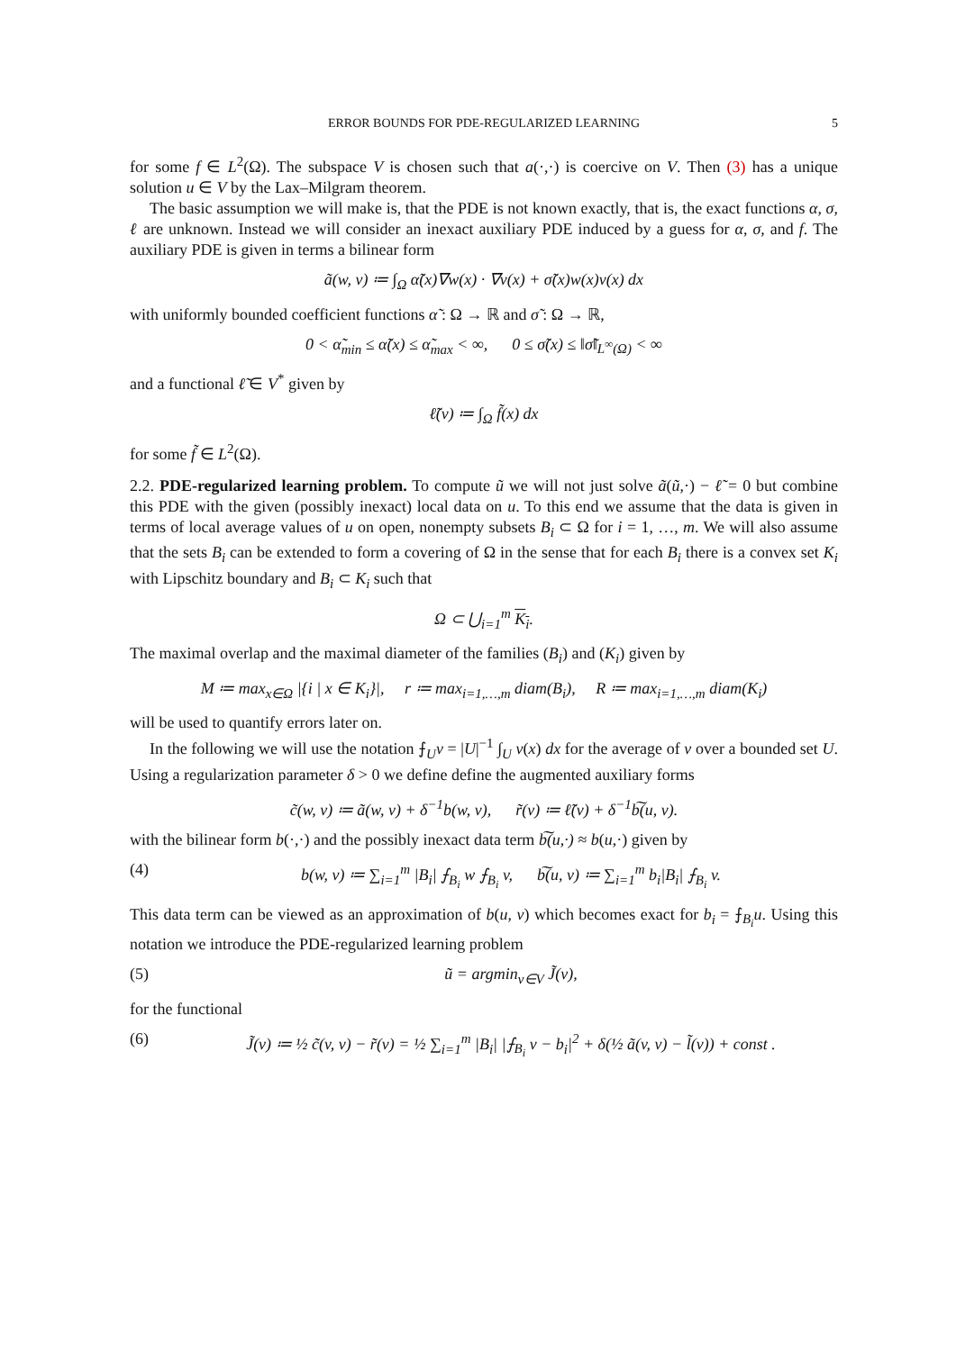ERROR BOUNDS FOR PDE-REGULARIZED LEARNING 5
for some f ∈ L<sup>2</sup>(Ω). The subspace V is chosen such that a(·,·) is coercive on V. Then (3) has a unique solution u ∈ V by the Lax–Milgram theorem.
The basic assumption we will make is, that the PDE is not known exactly, that is, the exact functions α, σ, ℓ are unknown. Instead we will consider an inexact auxiliary PDE induced by a guess for α, σ, and f. The auxiliary PDE is given in terms a bilinear form
ã(w, v) ≔ ∫<sub>Ω</sub> α̃(x)∇w(x) · ∇v(x) + σ̃(x)w(x)v(x) dx
with uniformly bounded coefficient functions α̃ : Ω → ℝ and σ̃ : Ω → ℝ,
0 < α̃<sub>min</sub> ≤ α̃(x) ≤ α̃<sub>max</sub> < ∞, 0 ≤ σ̃(x) ≤ ‖σ̃‖<sub>L<sup>∞</sup>(Ω)</sub> < ∞
and a functional ℓ̃ ∈ V<sup>*</sup> given by
ℓ̃(v) ≔ ∫<sub>Ω</sub> f̃(x) dx
for some f̃ ∈ L<sup>2</sup>(Ω).
2.2. PDE-regularized learning problem. To compute ũ we will not just solve ã(ũ,·) − ℓ̃ = 0 but combine this PDE with the given (possibly inexact) local data on u. To this end we assume that the data is given in terms of local average values of u on open, nonempty subsets B<sub>i</sub> ⊂ Ω for i = 1, …, m. We will also assume that the sets B<sub>i</sub> can be extended to form a covering of Ω in the sense that for each B<sub>i</sub> there is a convex set K<sub>i</sub> with Lipschitz boundary and B<sub>i</sub> ⊂ K<sub>i</sub> such that
Ω ⊂ ⋃<sub>i=1</sub><sup>m</sup> K<sub>i</sub>.
The maximal overlap and the maximal diameter of the families (B<sub>i</sub>) and (K<sub>i</sub>) given by
M ≔ max<sub>x∈Ω</sub> |{i | x ∈ K<sub>i</sub>}|, r ≔ max<sub>i=1,…,m</sub> diam(B<sub>i</sub>), R ≔ max<sub>i=1,…,m</sub> diam(K<sub>i</sub>)
will be used to quantify errors later on.
In the following we will use the notation ⨍<sub>U</sub>v = |U|<sup>−1</sup> ∫<sub>U</sub> v(x) dx for the average of v over a bounded set U. Using a regularization parameter δ > 0 we define define the augmented auxiliary forms
c̃(w, v) ≔ ã(w, v) + δ<sup>−1</sup>b(w, v), r̃(v) ≔ ℓ̃(v) + δ<sup>−1</sup>b͠(u, v).
with the bilinear form b(·,·) and the possibly inexact data term b͠(u,·) ≈ b(u,·) given by
(4) b(w, v) ≔ ∑<sub>i=1</sub><sup>m</sup> |B<sub>i</sub>| ⨍<sub>B<sub>i</sub></sub> w ⨍<sub>B<sub>i</sub></sub> v, b͠(u, v) ≔ ∑<sub>i=1</sub><sup>m</sup> b<sub>i</sub>|B<sub>i</sub>| ⨍<sub>B<sub>i</sub></sub> v.
This data term can be viewed as an approximation of b(u, v) which becomes exact for b<sub>i</sub> = ⨍<sub>B<sub>i</sub></sub>u. Using this notation we introduce the PDE-regularized learning problem
(5) ũ = argmin<sub>v∈V</sub> J̃(v),
for the functional
(6) J̃(v) ≔ ½ c̃(v, v) − r̃(v) = ½ ∑<sub>i=1</sub><sup>m</sup> |B<sub>i</sub>| |⨍<sub>B<sub>i</sub></sub> v − b<sub>i</sub>|<sup>2</sup> + δ(½ ã(v, v) − l̃(v)) + const .